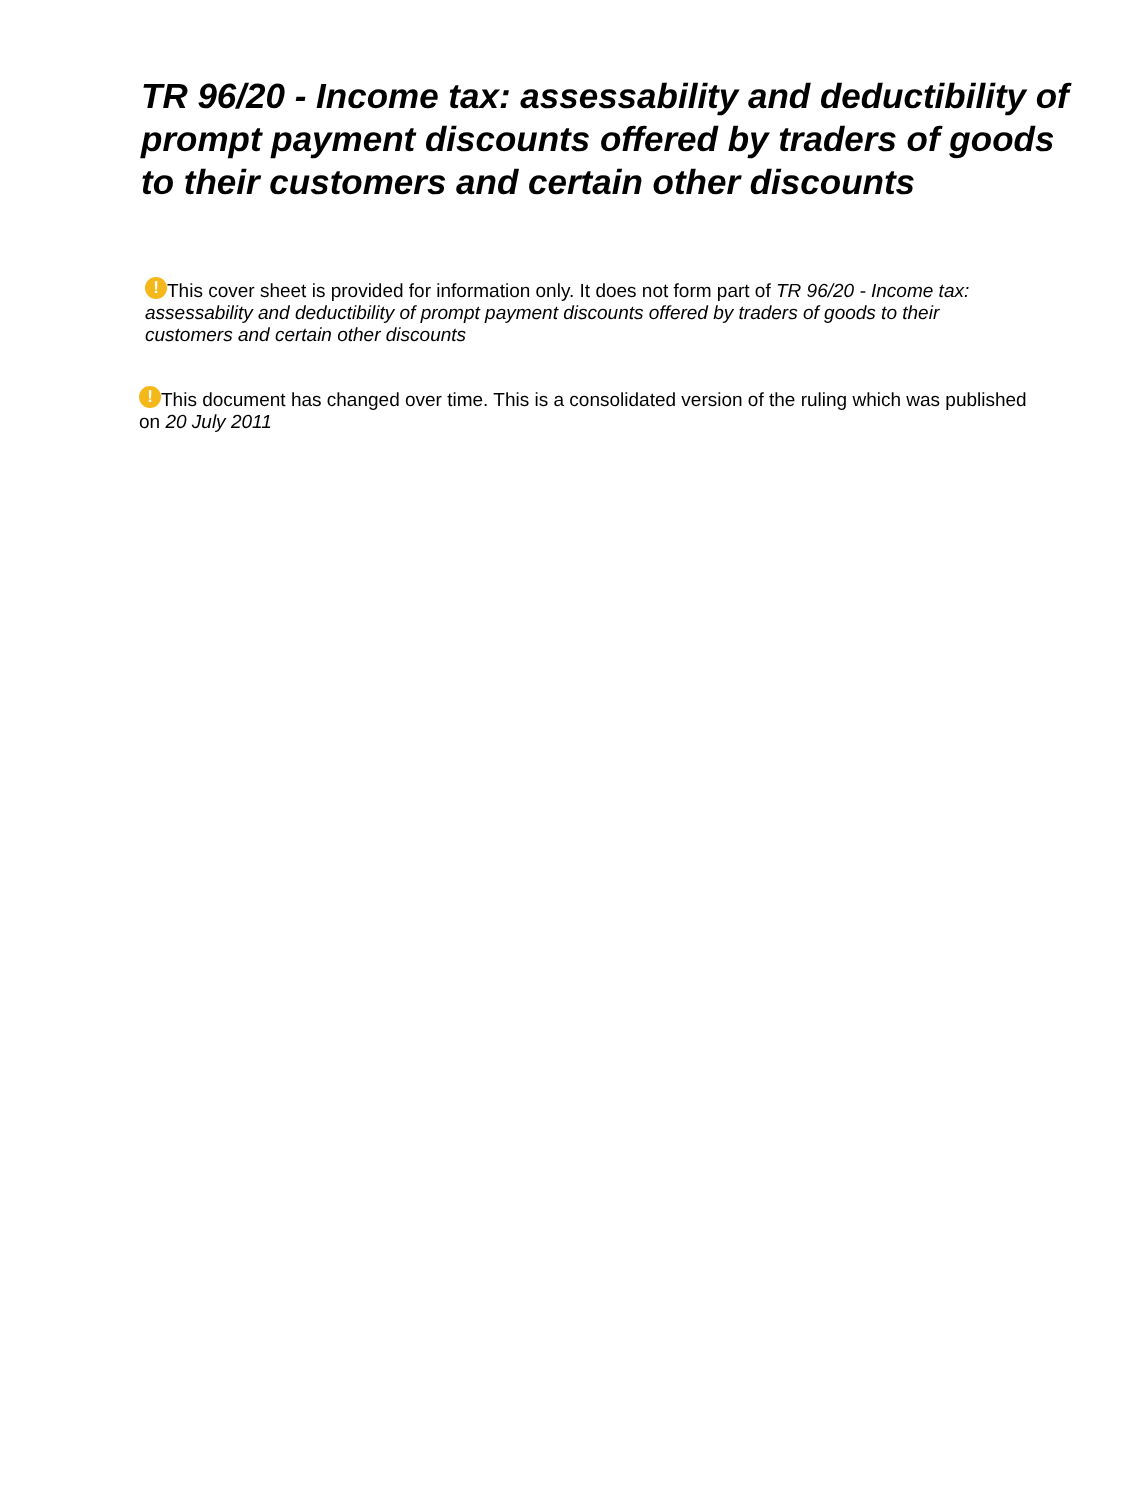TR 96/20 - Income tax: assessability and deductibility of prompt payment discounts offered by traders of goods to their customers and certain other discounts
! This cover sheet is provided for information only. It does not form part of TR 96/20 - Income tax: assessability and deductibility of prompt payment discounts offered by traders of goods to their customers and certain other discounts
! This document has changed over time. This is a consolidated version of the ruling which was published on 20 July 2011